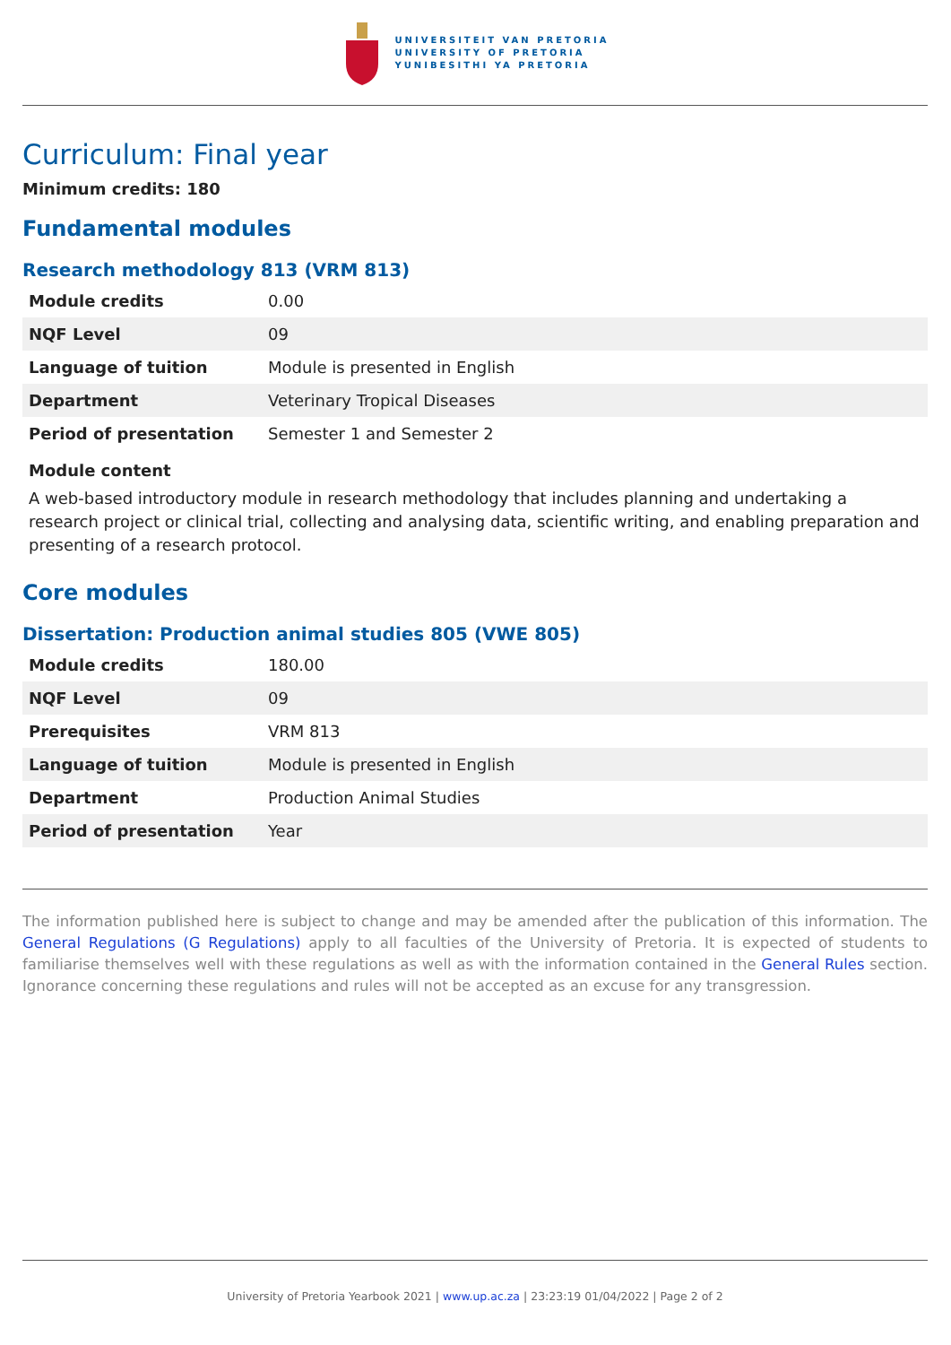UNIVERSITEIT VAN PRETORIA
UNIVERSITY OF PRETORIA
YUNIBESITHI YA PRETORIA
Curriculum: Final year
Minimum credits: 180
Fundamental modules
Research methodology 813 (VRM 813)
| Module credits | 0.00 |
| NQF Level | 09 |
| Language of tuition | Module is presented in English |
| Department | Veterinary Tropical Diseases |
| Period of presentation | Semester 1 and Semester 2 |
Module content
A web-based introductory module in research methodology that includes planning and undertaking a research project or clinical trial, collecting and analysing data, scientific writing, and enabling preparation and presenting of a research protocol.
Core modules
Dissertation: Production animal studies 805 (VWE 805)
| Module credits | 180.00 |
| NQF Level | 09 |
| Prerequisites | VRM 813 |
| Language of tuition | Module is presented in English |
| Department | Production Animal Studies |
| Period of presentation | Year |
The information published here is subject to change and may be amended after the publication of this information. The General Regulations (G Regulations) apply to all faculties of the University of Pretoria. It is expected of students to familiarise themselves well with these regulations as well as with the information contained in the General Rules section. Ignorance concerning these regulations and rules will not be accepted as an excuse for any transgression.
University of Pretoria Yearbook 2021 | www.up.ac.za | 23:23:19 01/04/2022 | Page 2 of 2